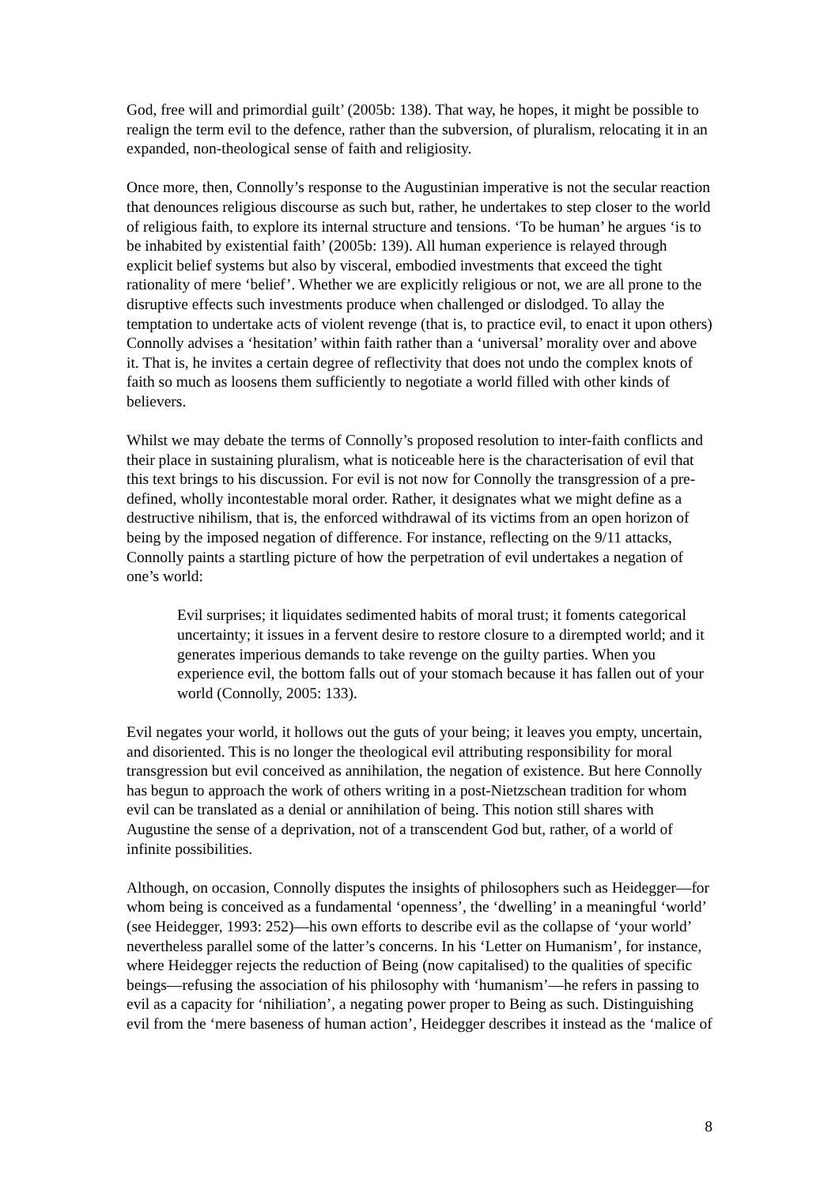God, free will and primordial guilt’ (2005b: 138). That way, he hopes, it might be possible to realign the term evil to the defence, rather than the subversion, of pluralism, relocating it in an expanded, non-theological sense of faith and religiosity.
Once more, then, Connolly’s response to the Augustinian imperative is not the secular reaction that denounces religious discourse as such but, rather, he undertakes to step closer to the world of religious faith, to explore its internal structure and tensions. ‘To be human’ he argues ‘is to be inhabited by existential faith’ (2005b: 139). All human experience is relayed through explicit belief systems but also by visceral, embodied investments that exceed the tight rationality of mere ‘belief’. Whether we are explicitly religious or not, we are all prone to the disruptive effects such investments produce when challenged or dislodged. To allay the temptation to undertake acts of violent revenge (that is, to practice evil, to enact it upon others) Connolly advises a ‘hesitation’ within faith rather than a ‘universal’ morality over and above it. That is, he invites a certain degree of reflectivity that does not undo the complex knots of faith so much as loosens them sufficiently to negotiate a world filled with other kinds of believers.
Whilst we may debate the terms of Connolly’s proposed resolution to inter-faith conflicts and their place in sustaining pluralism, what is noticeable here is the characterisation of evil that this text brings to his discussion. For evil is not now for Connolly the transgression of a pre-defined, wholly incontestable moral order. Rather, it designates what we might define as a destructive nihilism, that is, the enforced withdrawal of its victims from an open horizon of being by the imposed negation of difference. For instance, reflecting on the 9/11 attacks, Connolly paints a startling picture of how the perpetration of evil undertakes a negation of one’s world:
Evil surprises; it liquidates sedimented habits of moral trust; it foments categorical uncertainty; it issues in a fervent desire to restore closure to a dirempted world; and it generates imperious demands to take revenge on the guilty parties. When you experience evil, the bottom falls out of your stomach because it has fallen out of your world (Connolly, 2005: 133).
Evil negates your world, it hollows out the guts of your being; it leaves you empty, uncertain, and disoriented. This is no longer the theological evil attributing responsibility for moral transgression but evil conceived as annihilation, the negation of existence. But here Connolly has begun to approach the work of others writing in a post-Nietzschean tradition for whom evil can be translated as a denial or annihilation of being. This notion still shares with Augustine the sense of a deprivation, not of a transcendent God but, rather, of a world of infinite possibilities.
Although, on occasion, Connolly disputes the insights of philosophers such as Heidegger—for whom being is conceived as a fundamental ‘openness’, the ‘dwelling’ in a meaningful ‘world’ (see Heidegger, 1993: 252)—his own efforts to describe evil as the collapse of ‘your world’ nevertheless parallel some of the latter’s concerns. In his ‘Letter on Humanism’, for instance, where Heidegger rejects the reduction of Being (now capitalised) to the qualities of specific beings—refusing the association of his philosophy with ‘humanism’—he refers in passing to evil as a capacity for ‘nihiliation’, a negating power proper to Being as such. Distinguishing evil from the ‘mere baseness of human action’, Heidegger describes it instead as the ‘malice of
8